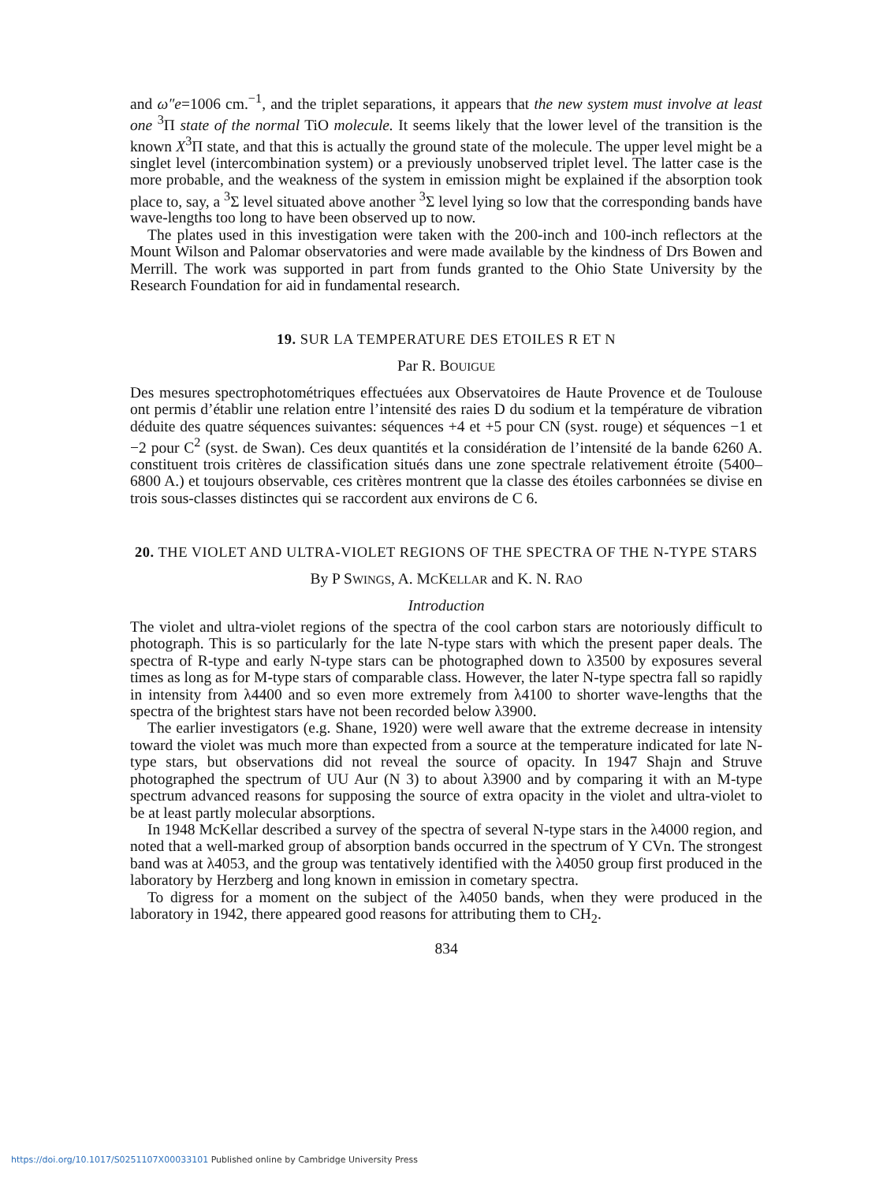and ω″e=1006 cm.<sup>−1</sup>, and the triplet separations, it appears that the new system must involve at least one <sup>3</sup>Π state of the normal TiO molecule. It seems likely that the lower level of the transition is the known X<sup>3</sup>Π state, and that this is actually the ground state of the molecule. The upper level might be a singlet level (intercombination system) or a previously unobserved triplet level. The latter case is the more probable, and the weakness of the system in emission might be explained if the absorption took place to, say, a <sup>3</sup>Σ level situated above another <sup>3</sup>Σ level lying so low that the corresponding bands have wave-lengths too long to have been observed up to now.
The plates used in this investigation were taken with the 200-inch and 100-inch reflectors at the Mount Wilson and Palomar observatories and were made available by the kindness of Drs Bowen and Merrill. The work was supported in part from funds granted to the Ohio State University by the Research Foundation for aid in fundamental research.
19. SUR LA TEMPERATURE DES ETOILES R ET N
Par R. BOUIGUE
Des mesures spectrophotométriques effectuées aux Observatoires de Haute Provence et de Toulouse ont permis d’établir une relation entre l’intensité des raies D du sodium et la température de vibration déduite des quatre séquences suivantes: séquences +4 et +5 pour CN (syst. rouge) et séquences −1 et −2 pour C<sup>2</sup> (syst. de Swan). Ces deux quantités et la considération de l’intensité de la bande 6260 A. constituent trois critères de classification situés dans une zone spectrale relativement étroite (5400–6800 A.) et toujours observable, ces critères montrent que la classe des étoiles carbonnées se divise en trois sous-classes distinctes qui se raccordent aux environs de C 6.
20. THE VIOLET AND ULTRA-VIOLET REGIONS OF THE SPECTRA OF THE N-TYPE STARS
By P SWINGS, A. MCKELLAR and K. N. RAO
Introduction
The violet and ultra-violet regions of the spectra of the cool carbon stars are notoriously difficult to photograph. This is so particularly for the late N-type stars with which the present paper deals. The spectra of R-type and early N-type stars can be photographed down to λ3500 by exposures several times as long as for M-type stars of comparable class. However, the later N-type spectra fall so rapidly in intensity from λ4400 and so even more extremely from λ4100 to shorter wave-lengths that the spectra of the brightest stars have not been recorded below λ3900.
The earlier investigators (e.g. Shane, 1920) were well aware that the extreme decrease in intensity toward the violet was much more than expected from a source at the temperature indicated for late N-type stars, but observations did not reveal the source of opacity. In 1947 Shajn and Struve photographed the spectrum of UU Aur (N 3) to about λ3900 and by comparing it with an M-type spectrum advanced reasons for supposing the source of extra opacity in the violet and ultra-violet to be at least partly molecular absorptions.
In 1948 McKellar described a survey of the spectra of several N-type stars in the λ4000 region, and noted that a well-marked group of absorption bands occurred in the spectrum of Y CVn. The strongest band was at λ4053, and the group was tentatively identified with the λ4050 group first produced in the laboratory by Herzberg and long known in emission in cometary spectra.
To digress for a moment on the subject of the λ4050 bands, when they were produced in the laboratory in 1942, there appeared good reasons for attributing them to CH<sub>2</sub>.
834
https://doi.org/10.1017/S0251107X00033101 Published online by Cambridge University Press